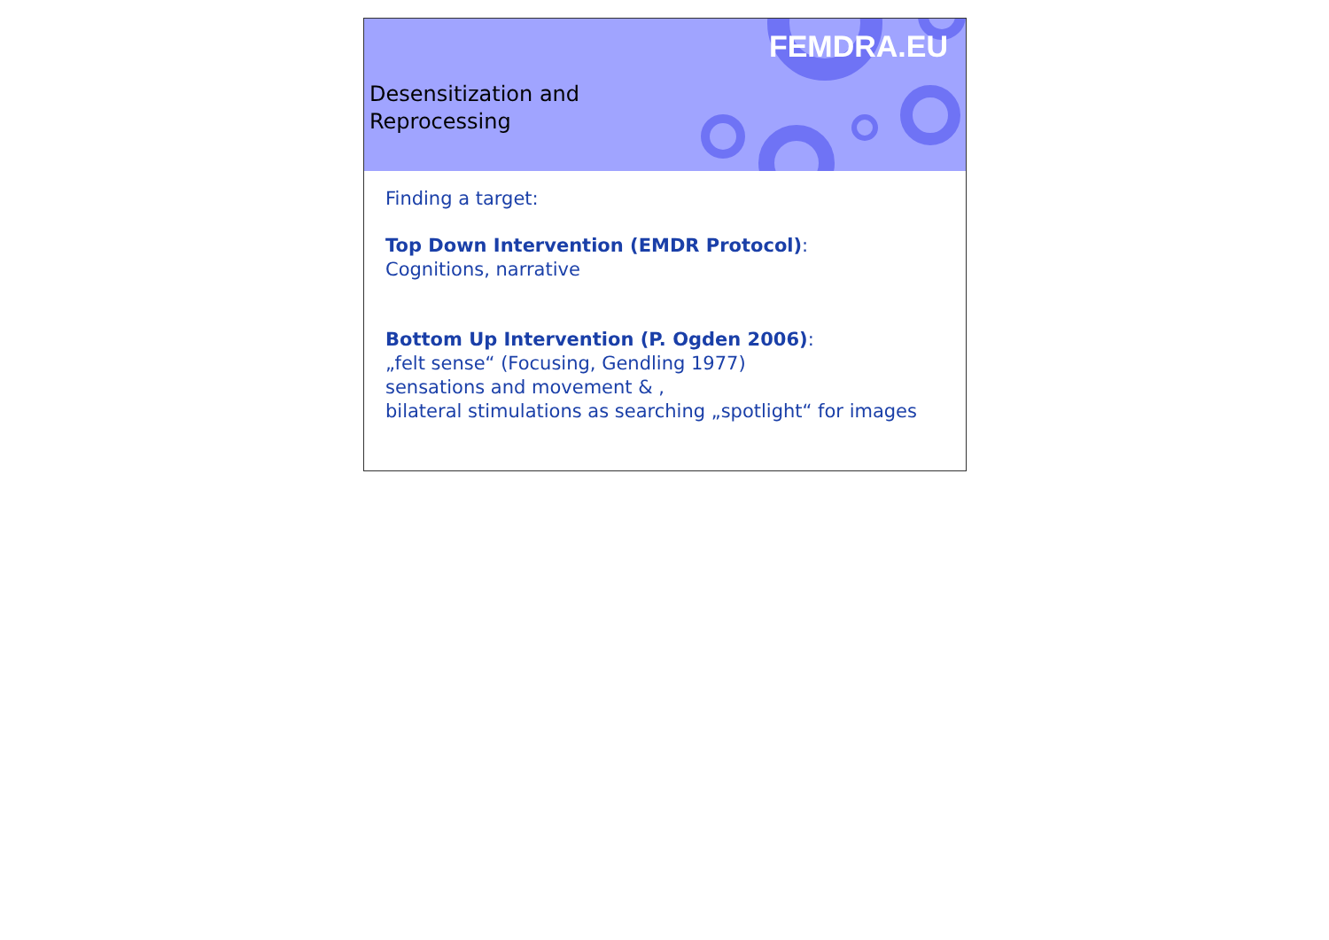FEMDRA.EU
Desensitization and
Reprocessing
Finding a target:
Top Down Intervention (EMDR Protocol):
Cognitions, narrative
Bottom Up Intervention (P. Ogden 2006):
„felt sense“ (Focusing, Gendling 1977)
sensations and movement & ,
bilateral stimulations as searching „spotlight“ for images